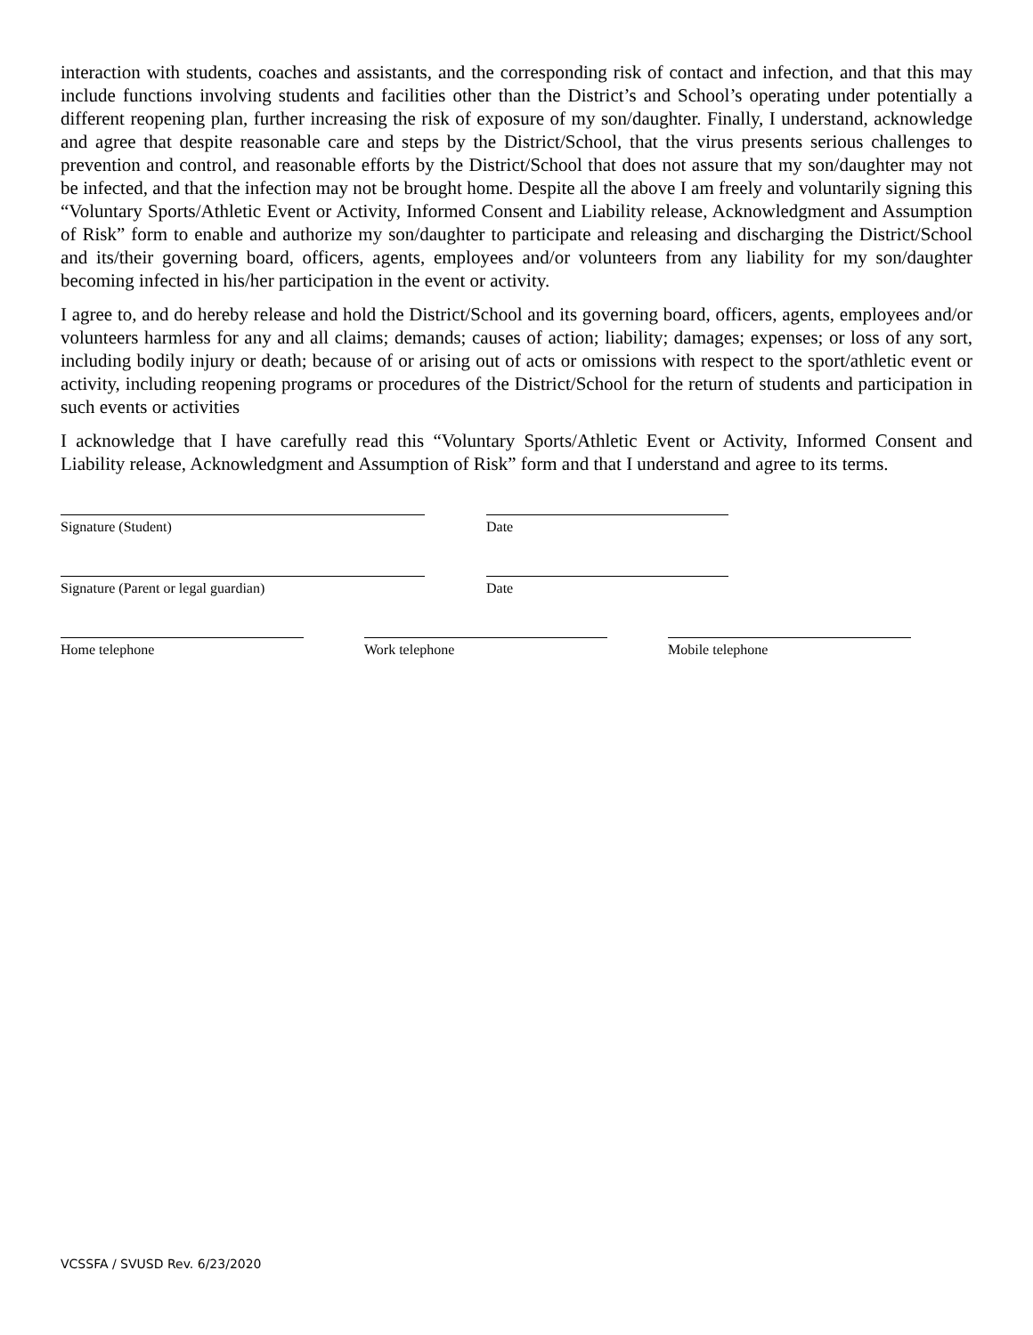interaction with students, coaches and assistants, and the corresponding risk of contact and infection, and that this may include functions involving students and facilities other than the District’s and School’s operating under potentially a different reopening plan, further increasing the risk of exposure of my son/daughter. Finally, I understand, acknowledge and agree that despite reasonable care and steps by the District/School, that the virus presents serious challenges to prevention and control, and reasonable efforts by the District/School that does not assure that my son/daughter may not be infected, and that the infection may not be brought home. Despite all the above I am freely and voluntarily signing this “Voluntary Sports/Athletic Event or Activity, Informed Consent and Liability release, Acknowledgment and Assumption of Risk” form to enable and authorize my son/daughter to participate and releasing and discharging the District/School and its/their governing board, officers, agents, employees and/or volunteers from any liability for my son/daughter becoming infected in his/her participation in the event or activity.
I agree to, and do hereby release and hold the District/School and its governing board, officers, agents, employees and/or volunteers harmless for any and all claims; demands; causes of action; liability; damages; expenses; or loss of any sort, including bodily injury or death; because of or arising out of acts or omissions with respect to the sport/athletic event or activity, including reopening programs or procedures of the District/School for the return of students and participation in such events or activities
I acknowledge that I have carefully read this “Voluntary Sports/Athletic Event or Activity, Informed Consent and Liability release, Acknowledgment and Assumption of Risk” form and that I understand and agree to its terms.
Signature (Student) Date
Signature (Parent or legal guardian) Date
Home telephone Work telephone Mobile telephone
VCSSFA / SVUSD Rev. 6/23/2020